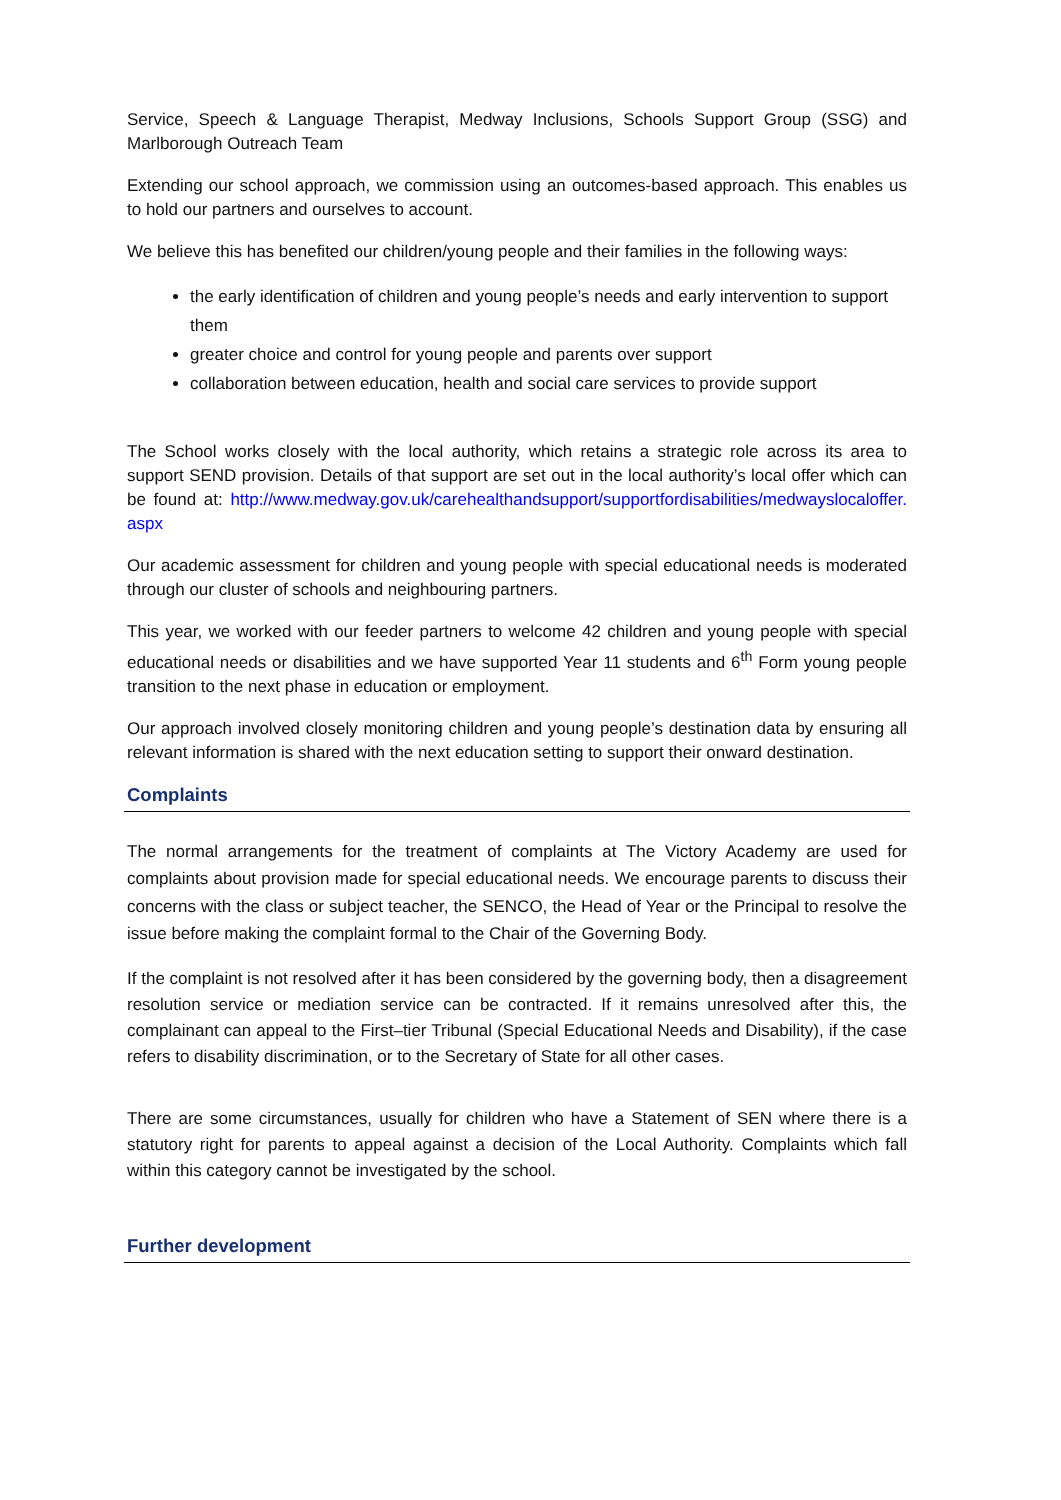Service, Speech & Language Therapist, Medway Inclusions, Schools Support Group (SSG) and Marlborough Outreach Team
Extending our school approach, we commission using an outcomes-based approach. This enables us to hold our partners and ourselves to account.
We believe this has benefited our children/young people and their families in the following ways:
the early identification of children and young people’s needs and early intervention to support them
greater choice and control for young people and parents over support
collaboration between education, health and social care services to provide support
The School works closely with the local authority, which retains a strategic role across its area to support SEND provision. Details of that support are set out in the local authority’s local offer which can be found at: http://www.medway.gov.uk/carehealthandsupport/supportfordisabilities/medwayslocaloffer.aspx
Our academic assessment for children and young people with special educational needs is moderated through our cluster of schools and neighbouring partners.
This year, we worked with our feeder partners to welcome 42 children and young people with special educational needs or disabilities and we have supported Year 11 students and 6<sup>th</sup> Form young people transition to the next phase in education or employment.
Our approach involved closely monitoring children and young people’s destination data by ensuring all relevant information is shared with the next education setting to support their onward destination.
Complaints
The normal arrangements for the treatment of complaints at The Victory Academy are used for complaints about provision made for special educational needs. We encourage parents to discuss their concerns with the class or subject teacher, the SENCO, the Head of Year or the Principal to resolve the issue before making the complaint formal to the Chair of the Governing Body.
If the complaint is not resolved after it has been considered by the governing body, then a disagreement resolution service or mediation service can be contracted. If it remains unresolved after this, the complainant can appeal to the First–tier Tribunal (Special Educational Needs and Disability), if the case refers to disability discrimination, or to the Secretary of State for all other cases.
There are some circumstances, usually for children who have a Statement of SEN where there is a statutory right for parents to appeal against a decision of the Local Authority. Complaints which fall within this category cannot be investigated by the school.
Further development